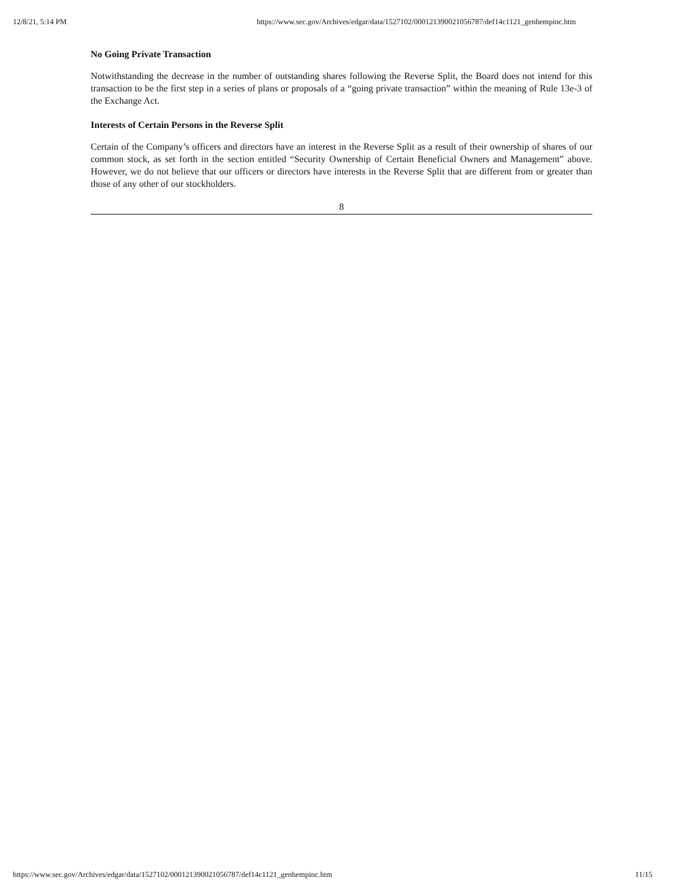12/8/21, 5:14 PM https://www.sec.gov/Archives/edgar/data/1527102/000121390021056787/def14c1121_genhempinc.htm
No Going Private Transaction
Notwithstanding the decrease in the number of outstanding shares following the Reverse Split, the Board does not intend for this transaction to be the first step in a series of plans or proposals of a “going private transaction” within the meaning of Rule 13e-3 of the Exchange Act.
Interests of Certain Persons in the Reverse Split
Certain of the Company’s officers and directors have an interest in the Reverse Split as a result of their ownership of shares of our common stock, as set forth in the section entitled “Security Ownership of Certain Beneficial Owners and Management” above. However, we do not believe that our officers or directors have interests in the Reverse Split that are different from or greater than those of any other of our stockholders.
8
https://www.sec.gov/Archives/edgar/data/1527102/000121390021056787/def14c1121_genhempinc.htm 11/15